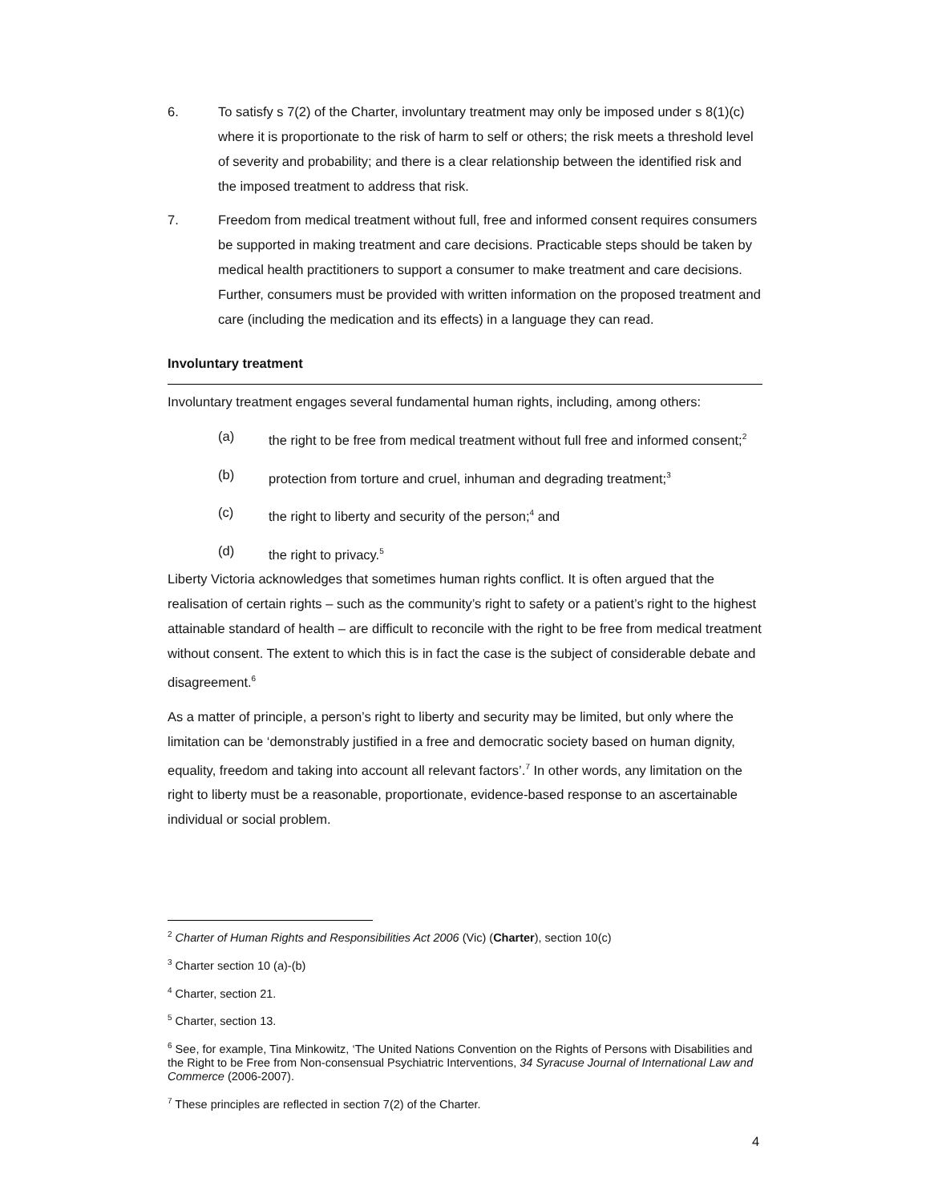6. To satisfy s 7(2) of the Charter, involuntary treatment may only be imposed under s 8(1)(c) where it is proportionate to the risk of harm to self or others; the risk meets a threshold level of severity and probability; and there is a clear relationship between the identified risk and the imposed treatment to address that risk.
7. Freedom from medical treatment without full, free and informed consent requires consumers be supported in making treatment and care decisions. Practicable steps should be taken by medical health practitioners to support a consumer to make treatment and care decisions. Further, consumers must be provided with written information on the proposed treatment and care (including the medication and its effects) in a language they can read.
Involuntary treatment
Involuntary treatment engages several fundamental human rights, including, among others:
(a) the right to be free from medical treatment without full free and informed consent;<sup>2</sup>
(b) protection from torture and cruel, inhuman and degrading treatment;<sup>3</sup>
(c) the right to liberty and security of the person;<sup>4</sup> and
(d) the right to privacy.<sup>5</sup>
Liberty Victoria acknowledges that sometimes human rights conflict. It is often argued that the realisation of certain rights – such as the community’s right to safety or a patient’s right to the highest attainable standard of health – are difficult to reconcile with the right to be free from medical treatment without consent. The extent to which this is in fact the case is the subject of considerable debate and disagreement.<sup>6</sup>
As a matter of principle, a person’s right to liberty and security may be limited, but only where the limitation can be ‘demonstrably justified in a free and democratic society based on human dignity, equality, freedom and taking into account all relevant factors’.<sup>7</sup> In other words, any limitation on the right to liberty must be a reasonable, proportionate, evidence-based response to an ascertainable individual or social problem.
<sup>2</sup> Charter of Human Rights and Responsibilities Act 2006 (Vic) (Charter), section 10(c)
<sup>3</sup> Charter section 10 (a)-(b)
<sup>4</sup> Charter, section 21.
<sup>5</sup> Charter, section 13.
<sup>6</sup> See, for example, Tina Minkowitz, ‘The United Nations Convention on the Rights of Persons with Disabilities and the Right to be Free from Non-consensual Psychiatric Interventions, 34 Syracuse Journal of International Law and Commerce (2006-2007).
<sup>7</sup> These principles are reflected in section 7(2) of the Charter.
4